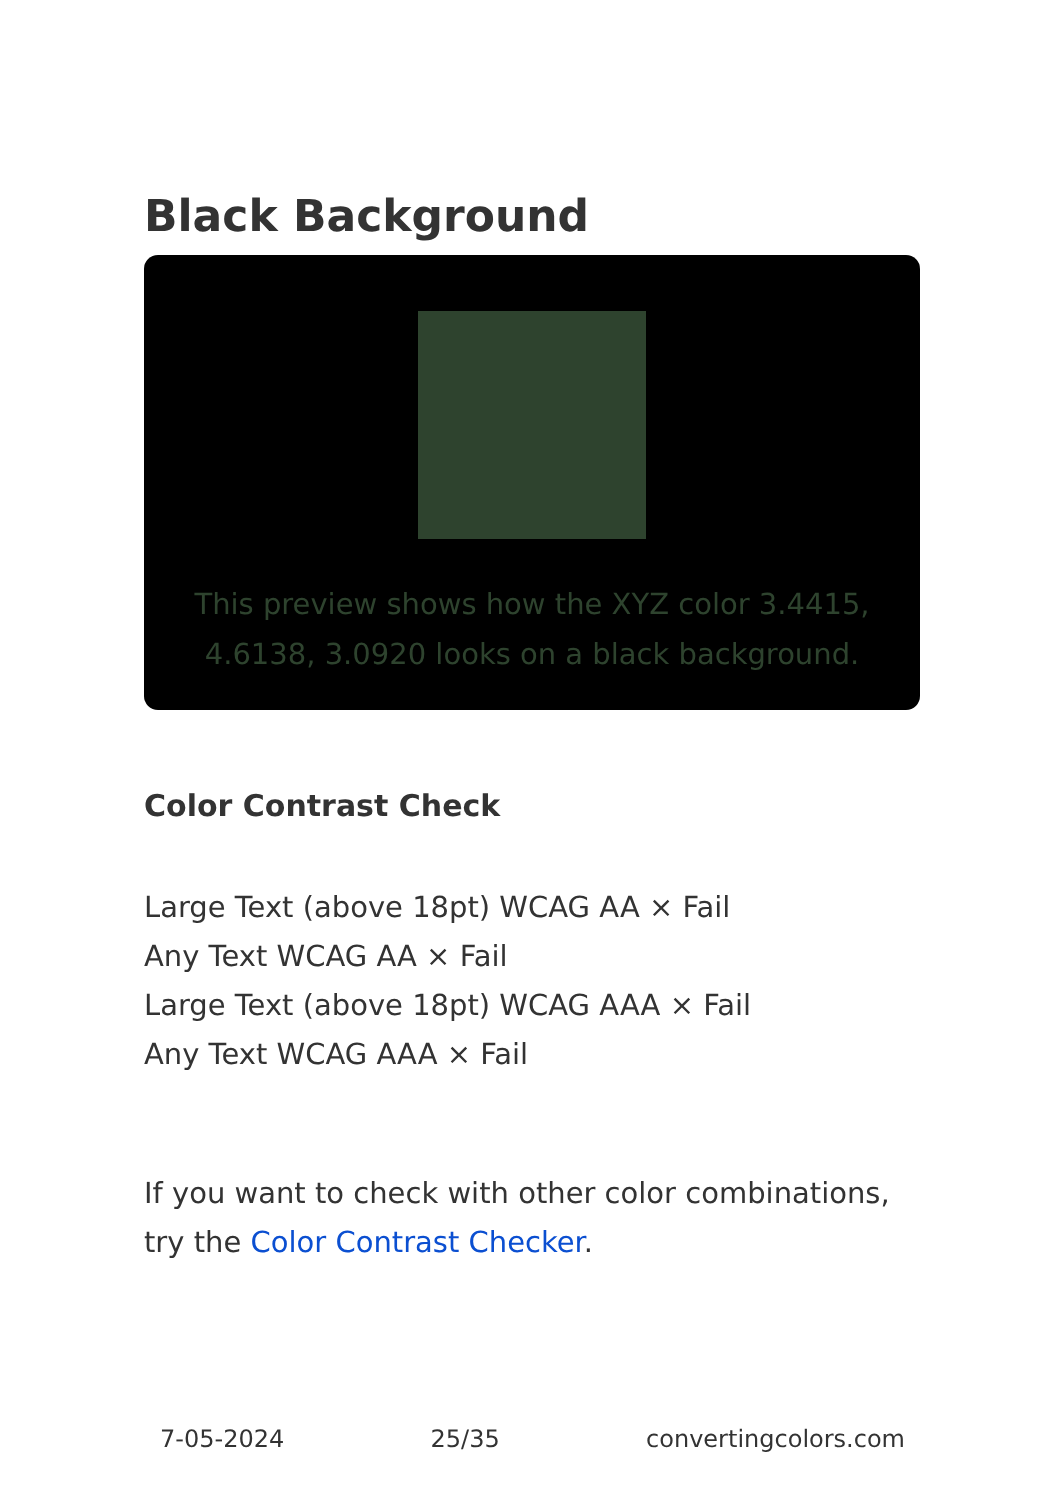Black Background
This preview shows how the XYZ color 3.4415, 4.6138, 3.0920 looks on a black background.
Color Contrast Check
Large Text (above 18pt) WCAG AA × Fail
Any Text WCAG AA × Fail
Large Text (above 18pt) WCAG AAA × Fail
Any Text WCAG AAA × Fail
If you want to check with other color combinations, try the Color Contrast Checker.
7-05-2024 25/35 convertingcolors.com